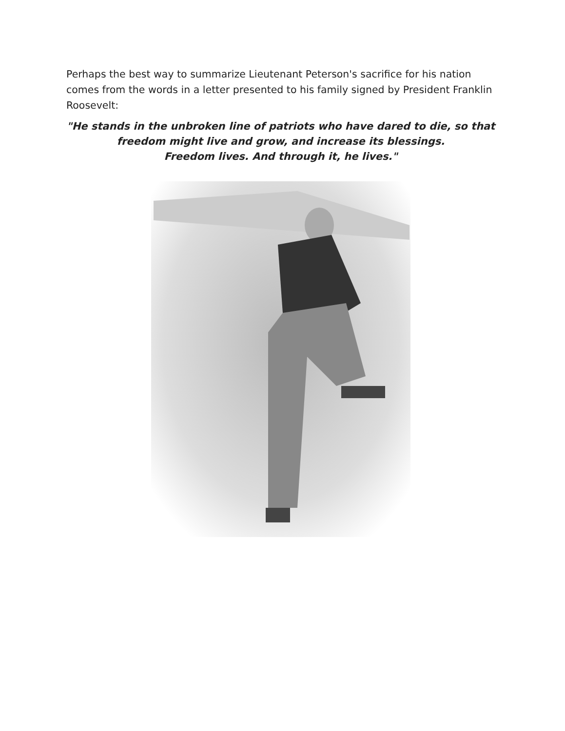Perhaps the best way to summarize Lieutenant Peterson's sacrifice for his nation comes from the words in a letter presented to his family signed by President Franklin Roosevelt:
"He stands in the unbroken line of patriots who have dared to die, so that freedom might live and grow, and increase its blessings.
Freedom lives. And through it, he lives."